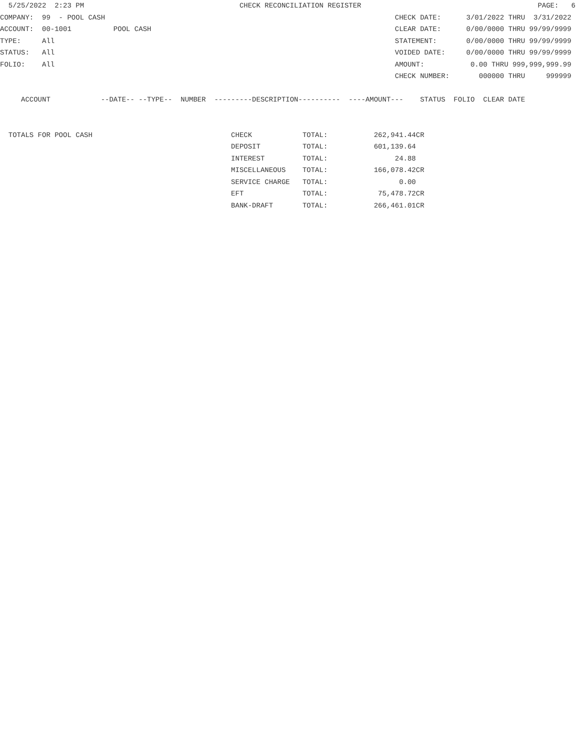5/25/2022  2:23 PM                                     CHECK RECONCILIATION REGISTER                                          PAGE:   6
COMPANY:  99  - POOL CASH                                                                     CHECK DATE:      3/01/2022 THRU  3/31/2022
ACCOUNT:  00-1001          POOL CASH                                                          CLEAR DATE:      0/00/0000 THRU 99/99/9999
TYPE:     All                                                                                 STATEMENT:       0/00/0000 THRU 99/99/9999
STATUS:   All                                                                                 VOIDED DATE:     0/00/0000 THRU 99/99/9999
FOLIO:    All                                                                                 AMOUNT:           0.00 THRU 999,999,999.99
                                                                                              CHECK NUMBER:       000000 THRU     999999

     ACCOUNT            --DATE-- --TYPE--  NUMBER  ---------DESCRIPTION----------  ----AMOUNT---    STATUS  FOLIO  CLEAR DATE


  TOTALS FOR POOL CASH                                 CHECK            TOTAL:           262,941.44CR
                                                       DEPOSIT          TOTAL:           601,139.64
                                                       INTEREST         TOTAL:                24.88
                                                       MISCELLANEOUS    TOTAL:           166,078.42CR
                                                       SERVICE CHARGE   TOTAL:                 0.00
                                                       EFT              TOTAL:            75,478.72CR
                                                       BANK-DRAFT       TOTAL:           266,461.01CR